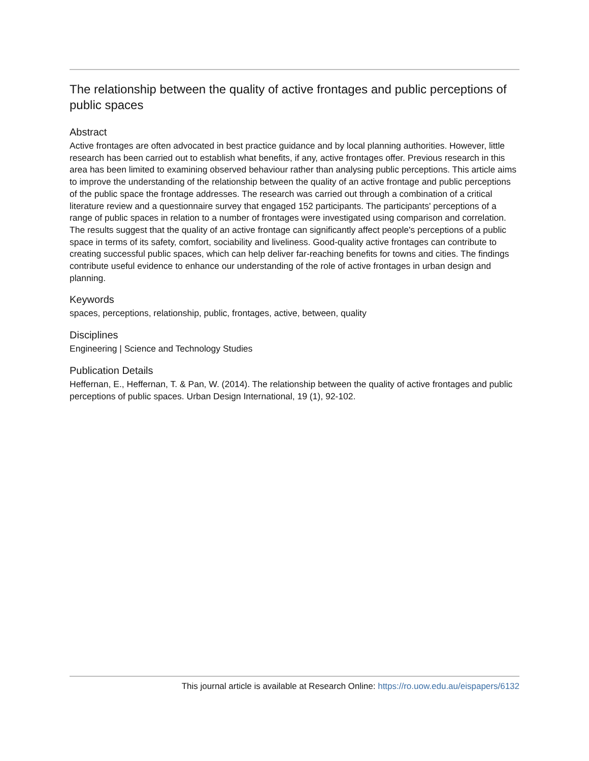The relationship between the quality of active frontages and public perceptions of public spaces
Abstract
Active frontages are often advocated in best practice guidance and by local planning authorities. However, little research has been carried out to establish what benefits, if any, active frontages offer. Previous research in this area has been limited to examining observed behaviour rather than analysing public perceptions. This article aims to improve the understanding of the relationship between the quality of an active frontage and public perceptions of the public space the frontage addresses. The research was carried out through a combination of a critical literature review and a questionnaire survey that engaged 152 participants. The participants' perceptions of a range of public spaces in relation to a number of frontages were investigated using comparison and correlation. The results suggest that the quality of an active frontage can significantly affect people's perceptions of a public space in terms of its safety, comfort, sociability and liveliness. Good-quality active frontages can contribute to creating successful public spaces, which can help deliver far-reaching benefits for towns and cities. The findings contribute useful evidence to enhance our understanding of the role of active frontages in urban design and planning.
Keywords
spaces, perceptions, relationship, public, frontages, active, between, quality
Disciplines
Engineering | Science and Technology Studies
Publication Details
Heffernan, E., Heffernan, T. & Pan, W. (2014). The relationship between the quality of active frontages and public perceptions of public spaces. Urban Design International, 19 (1), 92-102.
This journal article is available at Research Online: https://ro.uow.edu.au/eispapers/6132